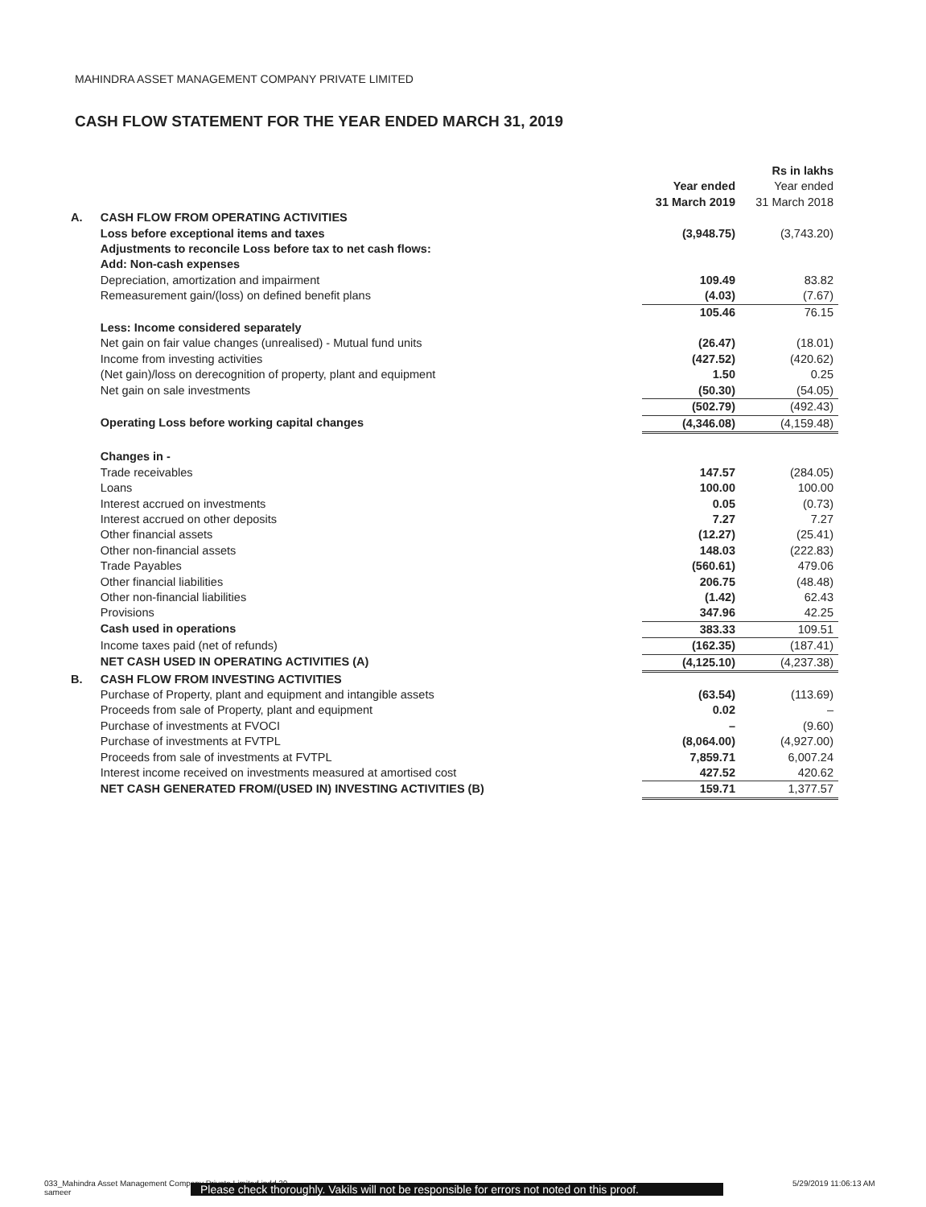MAHINDRA ASSET MANAGEMENT COMPANY PRIVATE LIMITED
CASH FLOW STATEMENT FOR THE YEAR ENDED MARCH 31, 2019
| | | | Rs in lakhs |
| | | Year ended 31 March 2019 | Year ended 31 March 2018 |
| A. | CASH FLOW FROM OPERATING ACTIVITIES | | |
| | Loss before exceptional items and taxes | (3,948.75) | (3,743.20) |
| | Adjustments to reconcile Loss before tax to net cash flows: | | |
| | Add: Non-cash expenses | | |
| | Depreciation, amortization and impairment | 109.49 | 83.82 |
| | Remeasurement gain/(loss) on defined benefit plans | (4.03) | (7.67) |
| | | 105.46 | 76.15 |
| | Less: Income considered separately | | |
| | Net gain on fair value changes (unrealised) - Mutual fund units | (26.47) | (18.01) |
| | Income from investing activities | (427.52) | (420.62) |
| | (Net gain)/loss on derecognition of property, plant and equipment | 1.50 | 0.25 |
| | Net gain on sale investments | (50.30) | (54.05) |
| | | (502.79) | (492.43) |
| | Operating Loss before working capital changes | (4,346.08) | (4,159.48) |
| | Changes in - | | |
| | Trade receivables | 147.57 | (284.05) |
| | Loans | 100.00 | 100.00 |
| | Interest accrued on investments | 0.05 | (0.73) |
| | Interest accrued on other deposits | 7.27 | 7.27 |
| | Other financial assets | (12.27) | (25.41) |
| | Other non-financial assets | 148.03 | (222.83) |
| | Trade Payables | (560.61) | 479.06 |
| | Other financial liabilities | 206.75 | (48.48) |
| | Other non-financial liabilities | (1.42) | 62.43 |
| | Provisions | 347.96 | 42.25 |
| | Cash used in operations | 383.33 | 109.51 |
| | Income taxes paid (net of refunds) | (162.35) | (187.41) |
| | NET CASH USED IN OPERATING ACTIVITIES (A) | (4,125.10) | (4,237.38) |
| B. | CASH FLOW FROM INVESTING ACTIVITIES | | |
| | Purchase of Property, plant and equipment and intangible assets | (63.54) | (113.69) |
| | Proceeds from sale of Property, plant and equipment | 0.02 | – |
| | Purchase of investments at FVOCI | – | (9.60) |
| | Purchase of investments at FVTPL | (8,064.00) | (4,927.00) |
| | Proceeds from sale of investments at FVTPL | 7,859.71 | 6,007.24 |
| | Interest income received on investments measured at amortised cost | 427.52 | 420.62 |
| | NET CASH GENERATED FROM/(USED IN) INVESTING ACTIVITIES (B) | 159.71 | 1,377.57 |
033_Mahindra Asset Management Company Private Limited.indd 30
sameer
5/29/2019 11:06:13 AM
Please check thoroughly. Vakils will not be responsible for errors not noted on this proof.